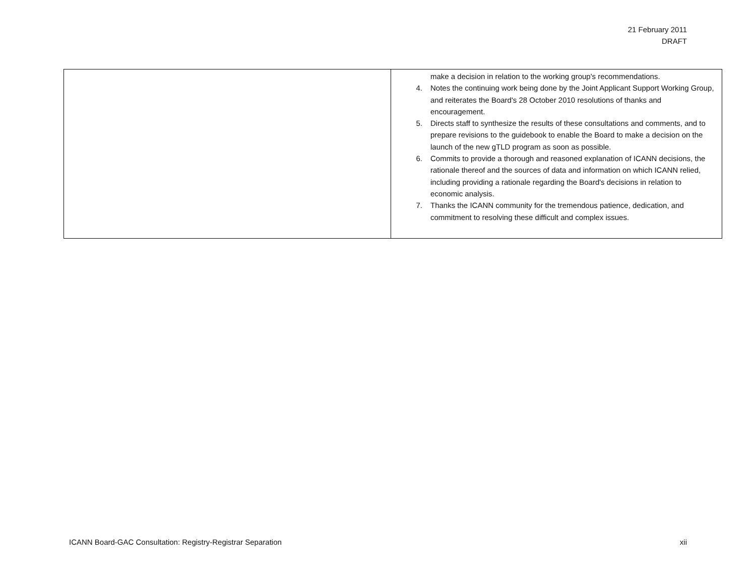21 February 2011
DRAFT
| | make a decision in relation to the working group's recommendations. 4. Notes the continuing work being done by the Joint Applicant Support Working Group, and reiterates the Board's 28 October 2010 resolutions of thanks and encouragement. 5. Directs staff to synthesize the results of these consultations and comments, and to prepare revisions to the guidebook to enable the Board to make a decision on the launch of the new gTLD program as soon as possible. 6. Commits to provide a thorough and reasoned explanation of ICANN decisions, the rationale thereof and the sources of data and information on which ICANN relied, including providing a rationale regarding the Board's decisions in relation to economic analysis. 7. Thanks the ICANN community for the tremendous patience, dedication, and commitment to resolving these difficult and complex issues. |
ICANN Board-GAC Consultation: Registry-Registrar Separation xii